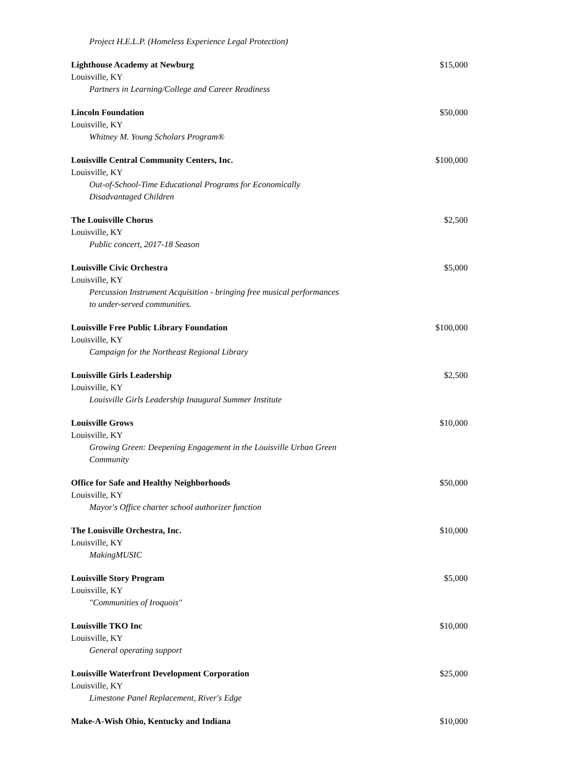Project H.E.L.P. (Homeless Experience Legal Protection)
Lighthouse Academy at Newburg $15,000
Louisville, KY
Partners in Learning/College and Career Readiness
Lincoln Foundation $50,000
Louisville, KY
Whitney M. Young Scholars Program®
Louisville Central Community Centers, Inc. $100,000
Louisville, KY
Out-of-School-Time Educational Programs for Economically Disadvantaged Children
The Louisville Chorus $2,500
Louisville, KY
Public concert, 2017-18 Season
Louisville Civic Orchestra $5,000
Louisville, KY
Percussion Instrument Acquisition - bringing free musical performances to under-served communities.
Louisville Free Public Library Foundation $100,000
Louisville, KY
Campaign for the Northeast Regional Library
Louisville Girls Leadership $2,500
Louisville, KY
Louisville Girls Leadership Inaugural Summer Institute
Louisville Grows $10,000
Louisville, KY
Growing Green: Deepening Engagement in the Louisville Urban Green Community
Office for Safe and Healthy Neighborhoods $50,000
Louisville, KY
Mayor's Office charter school authorizer function
The Louisville Orchestra, Inc. $10,000
Louisville, KY
MakingMUSIC
Louisville Story Program $5,000
Louisville, KY
"Communities of Iroquois"
Louisville TKO Inc $10,000
Louisville, KY
General operating support
Louisville Waterfront Development Corporation $25,000
Louisville, KY
Limestone Panel Replacement, River's Edge
Make-A-Wish Ohio, Kentucky and Indiana $10,000